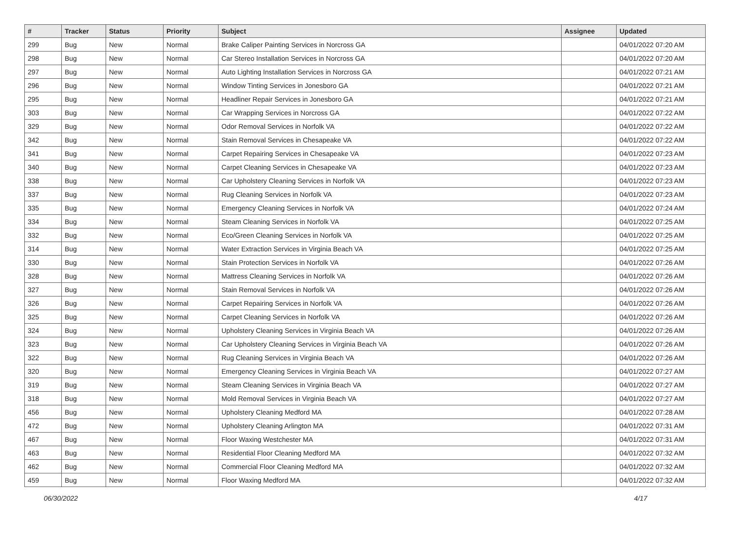| # | Tracker | Status | Priority | Subject | Assignee | Updated |
| --- | --- | --- | --- | --- | --- | --- |
| 299 | Bug | New | Normal | Brake Caliper Painting Services in Norcross GA | | 04/01/2022 07:20 AM |
| 298 | Bug | New | Normal | Car Stereo Installation Services in Norcross GA | | 04/01/2022 07:20 AM |
| 297 | Bug | New | Normal | Auto Lighting Installation Services in Norcross GA | | 04/01/2022 07:21 AM |
| 296 | Bug | New | Normal | Window Tinting Services in Jonesboro GA | | 04/01/2022 07:21 AM |
| 295 | Bug | New | Normal | Headliner Repair Services in Jonesboro GA | | 04/01/2022 07:21 AM |
| 303 | Bug | New | Normal | Car Wrapping Services in Norcross GA | | 04/01/2022 07:22 AM |
| 329 | Bug | New | Normal | Odor Removal Services in Norfolk VA | | 04/01/2022 07:22 AM |
| 342 | Bug | New | Normal | Stain Removal Services in Chesapeake VA | | 04/01/2022 07:22 AM |
| 341 | Bug | New | Normal | Carpet Repairing Services in Chesapeake VA | | 04/01/2022 07:23 AM |
| 340 | Bug | New | Normal | Carpet Cleaning Services in Chesapeake VA | | 04/01/2022 07:23 AM |
| 338 | Bug | New | Normal | Car Upholstery Cleaning Services in Norfolk VA | | 04/01/2022 07:23 AM |
| 337 | Bug | New | Normal | Rug Cleaning Services in Norfolk VA | | 04/01/2022 07:23 AM |
| 335 | Bug | New | Normal | Emergency Cleaning Services in Norfolk VA | | 04/01/2022 07:24 AM |
| 334 | Bug | New | Normal | Steam Cleaning Services in Norfolk VA | | 04/01/2022 07:25 AM |
| 332 | Bug | New | Normal | Eco/Green Cleaning Services in Norfolk VA | | 04/01/2022 07:25 AM |
| 314 | Bug | New | Normal | Water Extraction Services in Virginia Beach VA | | 04/01/2022 07:25 AM |
| 330 | Bug | New | Normal | Stain Protection Services in Norfolk VA | | 04/01/2022 07:26 AM |
| 328 | Bug | New | Normal | Mattress Cleaning Services in Norfolk VA | | 04/01/2022 07:26 AM |
| 327 | Bug | New | Normal | Stain Removal Services in Norfolk VA | | 04/01/2022 07:26 AM |
| 326 | Bug | New | Normal | Carpet Repairing Services in Norfolk VA | | 04/01/2022 07:26 AM |
| 325 | Bug | New | Normal | Carpet Cleaning Services in Norfolk VA | | 04/01/2022 07:26 AM |
| 324 | Bug | New | Normal | Upholstery Cleaning Services in Virginia Beach VA | | 04/01/2022 07:26 AM |
| 323 | Bug | New | Normal | Car Upholstery Cleaning Services in Virginia Beach VA | | 04/01/2022 07:26 AM |
| 322 | Bug | New | Normal | Rug Cleaning Services in Virginia Beach VA | | 04/01/2022 07:26 AM |
| 320 | Bug | New | Normal | Emergency Cleaning Services in Virginia Beach VA | | 04/01/2022 07:27 AM |
| 319 | Bug | New | Normal | Steam Cleaning Services in Virginia Beach VA | | 04/01/2022 07:27 AM |
| 318 | Bug | New | Normal | Mold Removal Services in Virginia Beach VA | | 04/01/2022 07:27 AM |
| 456 | Bug | New | Normal | Upholstery Cleaning Medford MA | | 04/01/2022 07:28 AM |
| 472 | Bug | New | Normal | Upholstery Cleaning Arlington MA | | 04/01/2022 07:31 AM |
| 467 | Bug | New | Normal | Floor Waxing Westchester MA | | 04/01/2022 07:31 AM |
| 463 | Bug | New | Normal | Residential Floor Cleaning Medford MA | | 04/01/2022 07:32 AM |
| 462 | Bug | New | Normal | Commercial Floor Cleaning Medford MA | | 04/01/2022 07:32 AM |
| 459 | Bug | New | Normal | Floor Waxing Medford MA | | 04/01/2022 07:32 AM |
06/30/2022 4/17